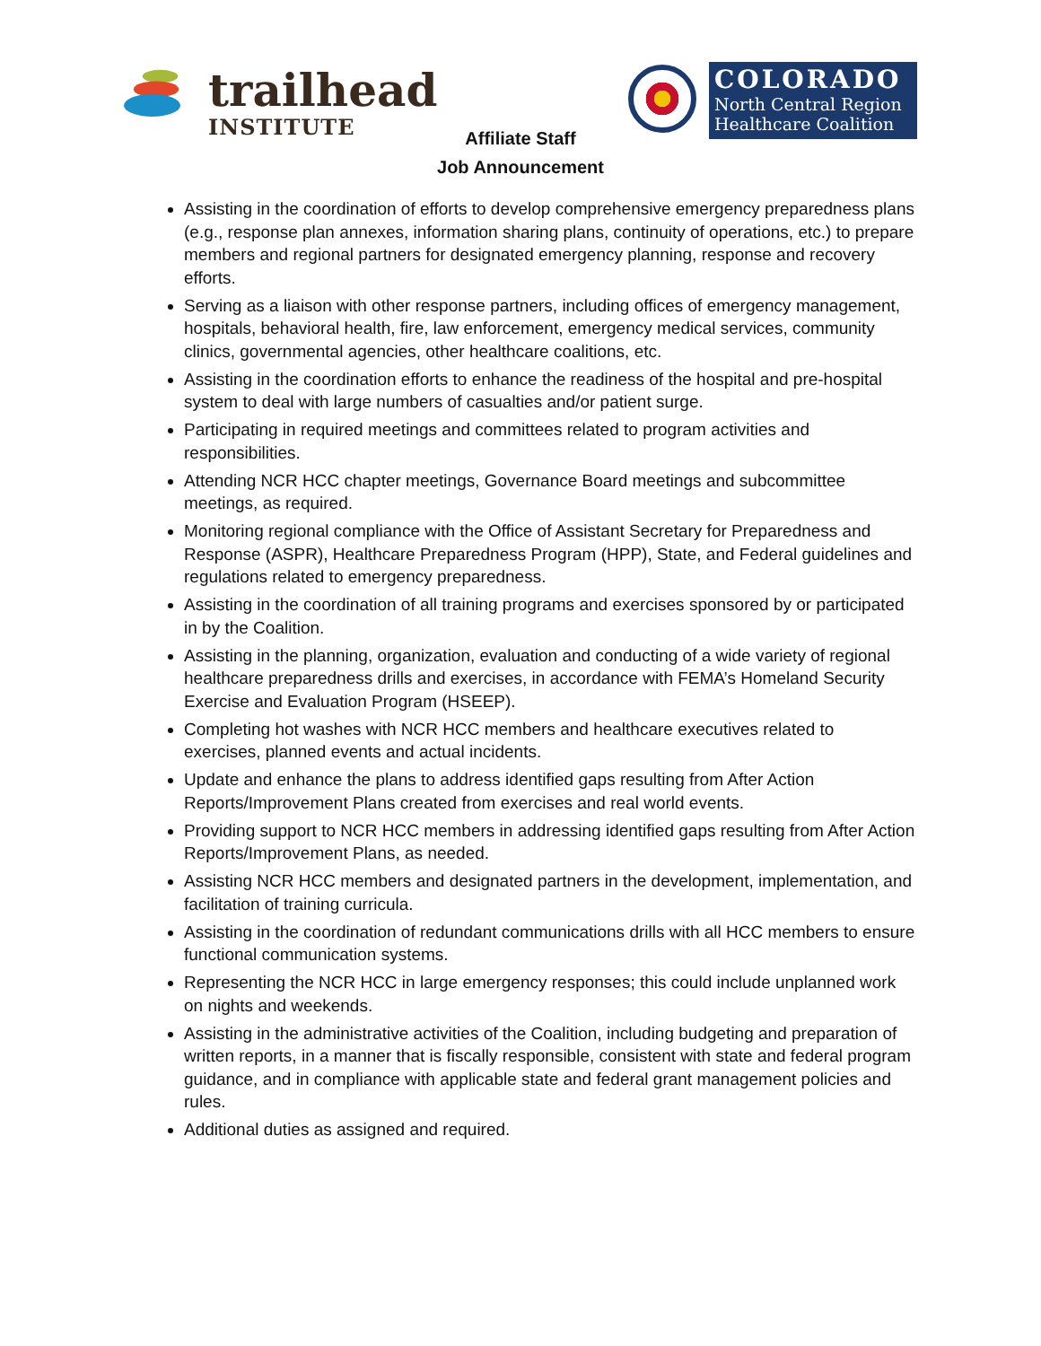trailhead
INSTITUTE
COLORADO
North Central Region
Healthcare Coalition
Affiliate Staff
Job Announcement
Assisting in the coordination of efforts to develop comprehensive emergency preparedness plans (e.g., response plan annexes, information sharing plans, continuity of operations, etc.) to prepare members and regional partners for designated emergency planning, response and recovery efforts.
Serving as a liaison with other response partners, including offices of emergency management, hospitals, behavioral health, fire, law enforcement, emergency medical services, community clinics, governmental agencies, other healthcare coalitions, etc.
Assisting in the coordination efforts to enhance the readiness of the hospital and pre-hospital system to deal with large numbers of casualties and/or patient surge.
Participating in required meetings and committees related to program activities and responsibilities.
Attending NCR HCC chapter meetings, Governance Board meetings and subcommittee meetings, as required.
Monitoring regional compliance with the Office of Assistant Secretary for Preparedness and Response (ASPR), Healthcare Preparedness Program (HPP), State, and Federal guidelines and regulations related to emergency preparedness.
Assisting in the coordination of all training programs and exercises sponsored by or participated in by the Coalition.
Assisting in the planning, organization, evaluation and conducting of a wide variety of regional healthcare preparedness drills and exercises, in accordance with FEMA’s Homeland Security Exercise and Evaluation Program (HSEEP).
Completing hot washes with NCR HCC members and healthcare executives related to exercises, planned events and actual incidents.
Update and enhance the plans to address identified gaps resulting from After Action Reports/Improvement Plans created from exercises and real world events.
Providing support to NCR HCC members in addressing identified gaps resulting from After Action Reports/Improvement Plans, as needed.
Assisting NCR HCC members and designated partners in the development, implementation, and facilitation of training curricula.
Assisting in the coordination of redundant communications drills with all HCC members to ensure functional communication systems.
Representing the NCR HCC in large emergency responses; this could include unplanned work on nights and weekends.
Assisting in the administrative activities of the Coalition, including budgeting and preparation of written reports, in a manner that is fiscally responsible, consistent with state and federal program guidance, and in compliance with applicable state and federal grant management policies and rules.
Additional duties as assigned and required.